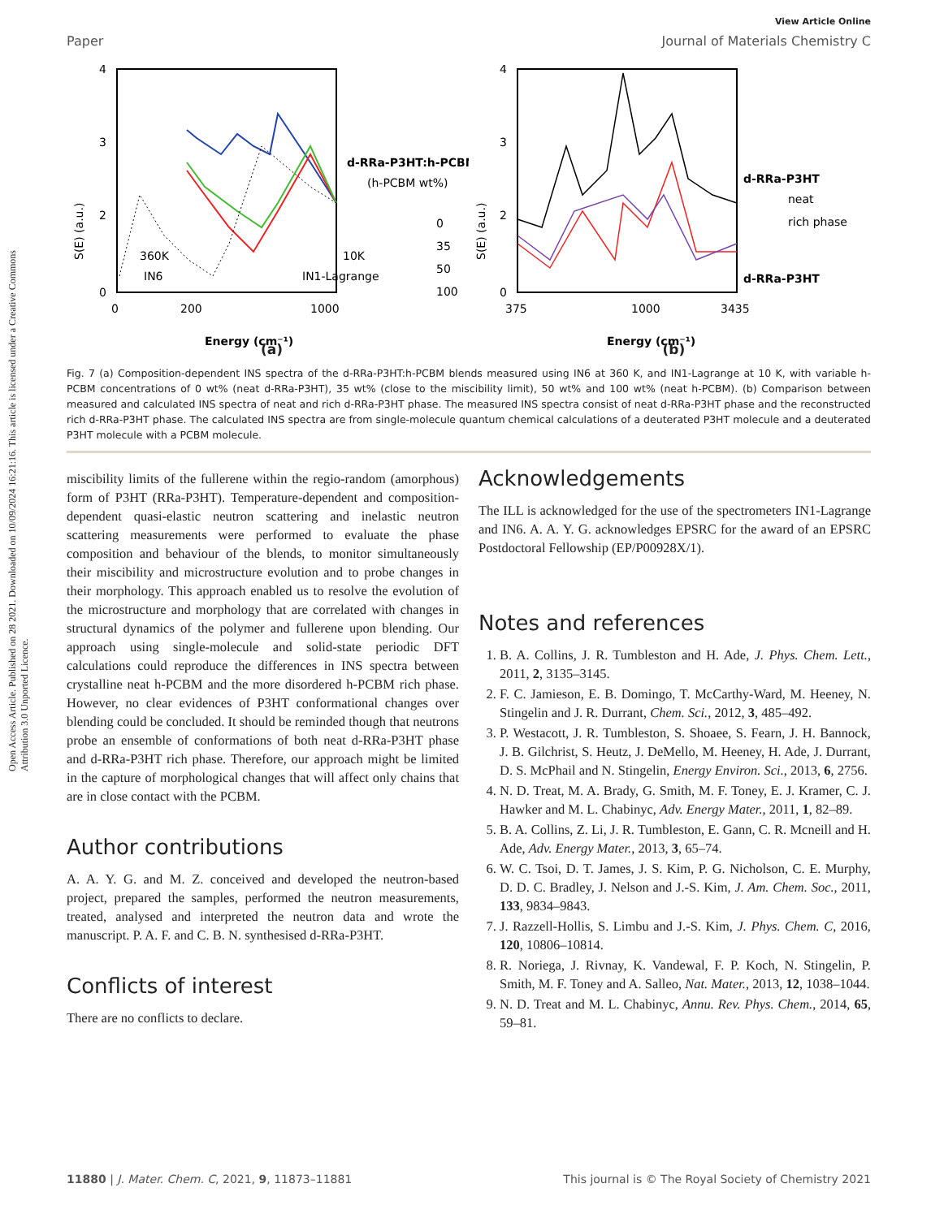Open Access Article. Published on 28 2021. Downloaded on 10/09/2024 16:21:16. This article is licensed under a Creative Commons Attribution 3.0 Unported Licence.
View Article Online
Paper Journal of Materials Chemistry C
4
3
2
0
0
200
1000
S(E) (a.u.)
360K
IN6
10K
IN1-Lagrange
Energy (cm⁻¹)
d-RRa-P3HT:h-PCBM
(h-PCBM wt%)
0
35
50
100
4
3
2
0
375
1000
3435
S(E) (a.u.)
Energy (cm⁻¹)
d-RRa-P3HT
neat
rich phase
d-RRa-P3HT
(a) (b)
Fig. 7 (a) Composition-dependent INS spectra of the d-RRa-P3HT:h-PCBM blends measured using IN6 at 360 K, and IN1-Lagrange at 10 K, with variable h-PCBM concentrations of 0 wt% (neat d-RRa-P3HT), 35 wt% (close to the miscibility limit), 50 wt% and 100 wt% (neat h-PCBM). (b) Comparison between measured and calculated INS spectra of neat and rich d-RRa-P3HT phase. The measured INS spectra consist of neat d-RRa-P3HT phase and the reconstructed rich d-RRa-P3HT phase. The calculated INS spectra are from single-molecule quantum chemical calculations of a deuterated P3HT molecule and a deuterated P3HT molecule with a PCBM molecule.
miscibility limits of the fullerene within the regio-random (amorphous) form of P3HT (RRa-P3HT). Temperature-dependent and composition-dependent quasi-elastic neutron scattering and inelastic neutron scattering measurements were performed to evaluate the phase composition and behaviour of the blends, to monitor simultaneously their miscibility and microstructure evolution and to probe changes in their morphology. This approach enabled us to resolve the evolution of the microstructure and morphology that are correlated with changes in structural dynamics of the polymer and fullerene upon blending. Our approach using single-molecule and solid-state periodic DFT calculations could reproduce the differences in INS spectra between crystalline neat h-PCBM and the more disordered h-PCBM rich phase. However, no clear evidences of P3HT conformational changes over blending could be concluded. It should be reminded though that neutrons probe an ensemble of conformations of both neat d-RRa-P3HT phase and d-RRa-P3HT rich phase. Therefore, our approach might be limited in the capture of morphological changes that will affect only chains that are in close contact with the PCBM.
Author contributions
A. A. Y. G. and M. Z. conceived and developed the neutron-based project, prepared the samples, performed the neutron measurements, treated, analysed and interpreted the neutron data and wrote the manuscript. P. A. F. and C. B. N. synthesised d-RRa-P3HT.
Conflicts of interest
There are no conflicts to declare.
Acknowledgements
The ILL is acknowledged for the use of the spectrometers IN1-Lagrange and IN6. A. A. Y. G. acknowledges EPSRC for the award of an EPSRC Postdoctoral Fellowship (EP/P00928X/1).
Notes and references
1. B. A. Collins, J. R. Tumbleston and H. Ade, J. Phys. Chem. Lett., 2011, 2, 3135–3145.
2. F. C. Jamieson, E. B. Domingo, T. McCarthy-Ward, M. Heeney, N. Stingelin and J. R. Durrant, Chem. Sci., 2012, 3, 485–492.
3. P. Westacott, J. R. Tumbleston, S. Shoaee, S. Fearn, J. H. Bannock, J. B. Gilchrist, S. Heutz, J. DeMello, M. Heeney, H. Ade, J. Durrant, D. S. McPhail and N. Stingelin, Energy Environ. Sci., 2013, 6, 2756.
4. N. D. Treat, M. A. Brady, G. Smith, M. F. Toney, E. J. Kramer, C. J. Hawker and M. L. Chabinyc, Adv. Energy Mater., 2011, 1, 82–89.
5. B. A. Collins, Z. Li, J. R. Tumbleston, E. Gann, C. R. Mcneill and H. Ade, Adv. Energy Mater., 2013, 3, 65–74.
6. W. C. Tsoi, D. T. James, J. S. Kim, P. G. Nicholson, C. E. Murphy, D. D. C. Bradley, J. Nelson and J.-S. Kim, J. Am. Chem. Soc., 2011, 133, 9834–9843.
7. J. Razzell-Hollis, S. Limbu and J.-S. Kim, J. Phys. Chem. C, 2016, 120, 10806–10814.
8. R. Noriega, J. Rivnay, K. Vandewal, F. P. Koch, N. Stingelin, P. Smith, M. F. Toney and A. Salleo, Nat. Mater., 2013, 12, 1038–1044.
9. N. D. Treat and M. L. Chabinyc, Annu. Rev. Phys. Chem., 2014, 65, 59–81.
11880 | J. Mater. Chem. C, 2021, 9, 11873–11881 This journal is © The Royal Society of Chemistry 2021